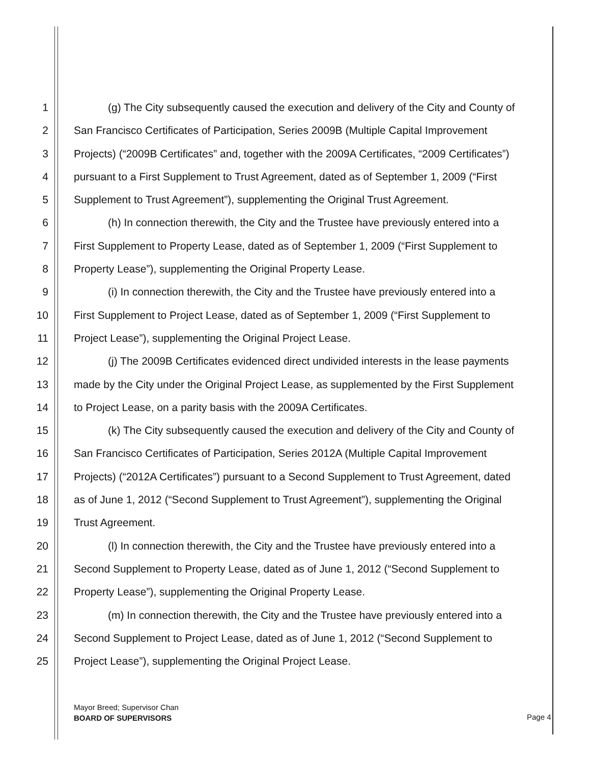1 (g) The City subsequently caused the execution and delivery of the City and County of
2 San Francisco Certificates of Participation, Series 2009B (Multiple Capital Improvement
3 Projects) (“2009B Certificates” and, together with the 2009A Certificates, “2009 Certificates”)
4 pursuant to a First Supplement to Trust Agreement, dated as of September 1, 2009 (“First
5 Supplement to Trust Agreement”), supplementing the Original Trust Agreement.
6 (h) In connection therewith, the City and the Trustee have previously entered into a
7 First Supplement to Property Lease, dated as of September 1, 2009 (“First Supplement to
8 Property Lease”), supplementing the Original Property Lease.
9 (i) In connection therewith, the City and the Trustee have previously entered into a
10 First Supplement to Project Lease, dated as of September 1, 2009 (“First Supplement to
11 Project Lease”), supplementing the Original Project Lease.
12 (j) The 2009B Certificates evidenced direct undivided interests in the lease payments
13 made by the City under the Original Project Lease, as supplemented by the First Supplement
14 to Project Lease, on a parity basis with the 2009A Certificates.
15 (k) The City subsequently caused the execution and delivery of the City and County of
16 San Francisco Certificates of Participation, Series 2012A (Multiple Capital Improvement
17 Projects) (“2012A Certificates”) pursuant to a Second Supplement to Trust Agreement, dated
18 as of June 1, 2012 (“Second Supplement to Trust Agreement”), supplementing the Original
19 Trust Agreement.
20 (l) In connection therewith, the City and the Trustee have previously entered into a
21 Second Supplement to Property Lease, dated as of June 1, 2012 (“Second Supplement to
22 Property Lease”), supplementing the Original Property Lease.
23 (m) In connection therewith, the City and the Trustee have previously entered into a
24 Second Supplement to Project Lease, dated as of June 1, 2012 (“Second Supplement to
25 Project Lease”), supplementing the Original Project Lease.
Mayor Breed; Supervisor Chan
BOARD OF SUPERVISORS
Page 4